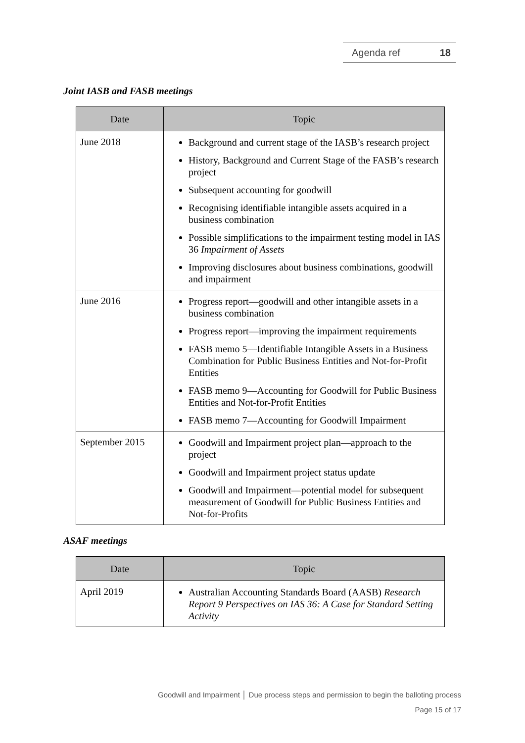Agenda ref 18
Joint IASB and FASB meetings
| Date | Topic |
| --- | --- |
| June 2018 | Background and current stage of the IASB’s research project History, Background and Current Stage of the FASB’s research project Subsequent accounting for goodwill Recognising identifiable intangible assets acquired in a business combination Possible simplifications to the impairment testing model in IAS 36 Impairment of Assets Improving disclosures about business combinations, goodwill and impairment |
| June 2016 | Progress report—goodwill and other intangible assets in a business combination Progress report—improving the impairment requirements FASB memo 5—Identifiable Intangible Assets in a Business Combination for Public Business Entities and Not-for-Profit Entities FASB memo 9—Accounting for Goodwill for Public Business Entities and Not-for-Profit Entities FASB memo 7—Accounting for Goodwill Impairment |
| September 2015 | Goodwill and Impairment project plan—approach to the project Goodwill and Impairment project status update Goodwill and Impairment—potential model for subsequent measurement of Goodwill for Public Business Entities and Not-for-Profits |
ASAF meetings
| Date | Topic |
| --- | --- |
| April 2019 | Australian Accounting Standards Board (AASB) Research Report 9 Perspectives on IAS 36: A Case for Standard Setting Activity |
Goodwill and Impairment │ Due process steps and permission to begin the balloting process
Page 15 of 17